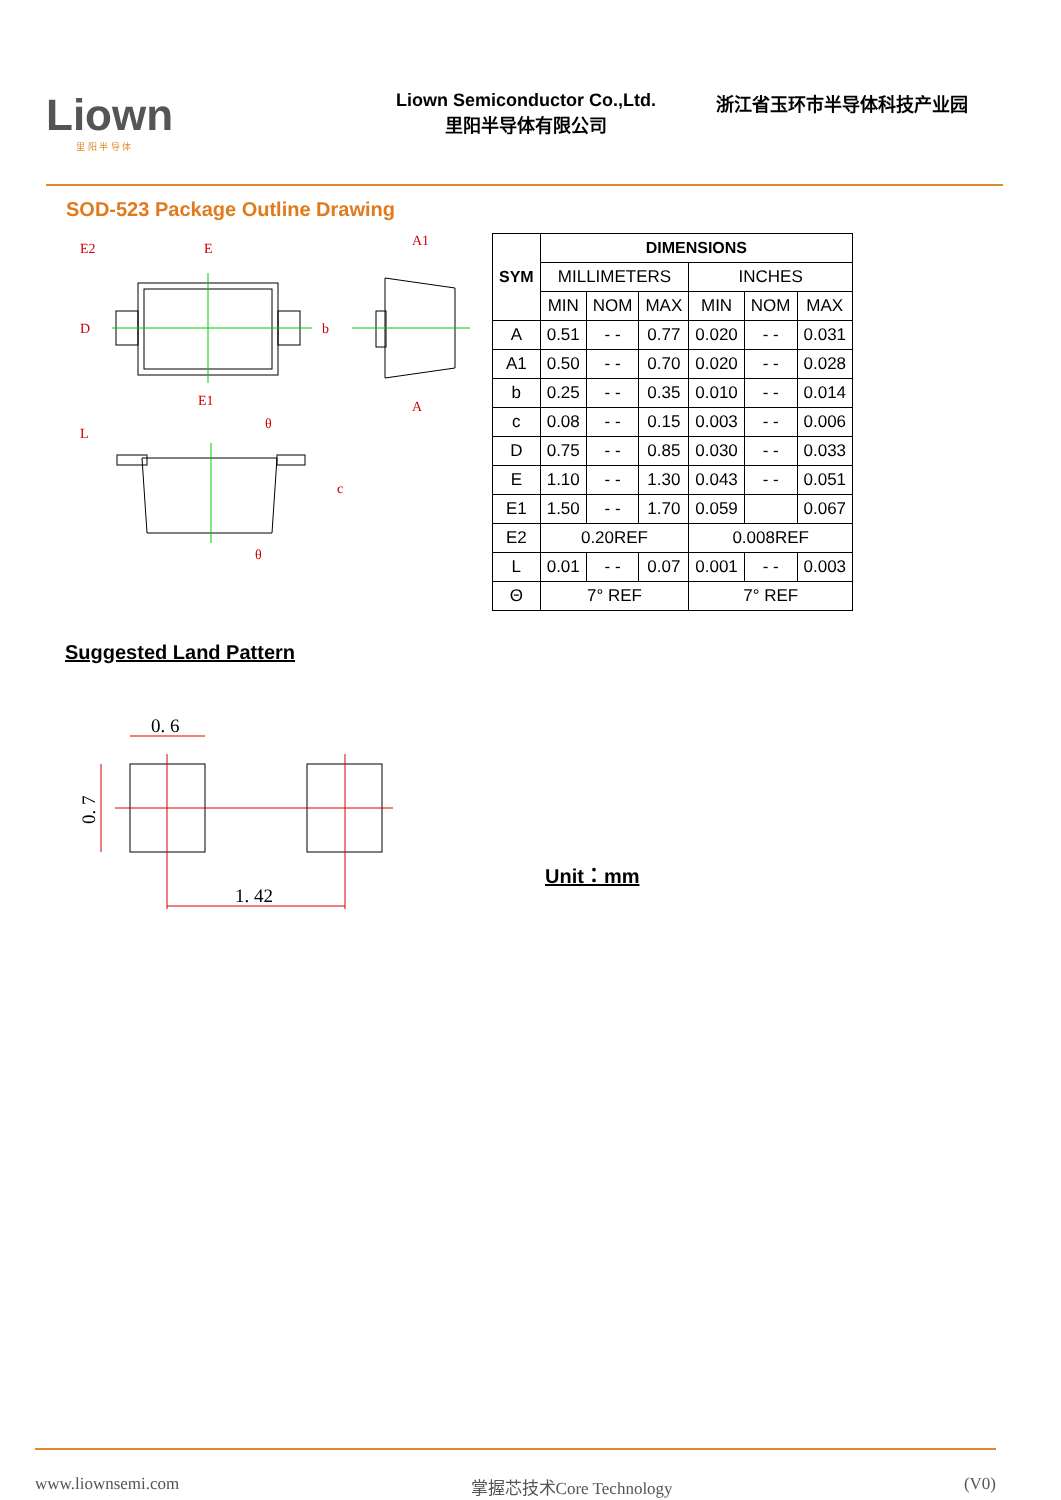Liown
里 阳 半 导 体
Liown Semiconductor Co.,Ltd.
里阳半导体有限公司
浙江省玉环市半导体科技产业园
SOD-523 Package Outline Drawing
E2
E
A1
E1
A
D
b
L
θ
θ
c
| SYM | DIMENSIONS | | | | | |
| --- | --- | --- | --- | --- | --- | --- |
| | MILLIMETERS | | | INCHES | | |
| | MIN | NOM | MAX | MIN | NOM | MAX |
| A | 0.51 | - - | 0.77 | 0.020 | - - | 0.031 |
| A1 | 0.50 | - - | 0.70 | 0.020 | - - | 0.028 |
| b | 0.25 | - - | 0.35 | 0.010 | - - | 0.014 |
| c | 0.08 | - - | 0.15 | 0.003 | - - | 0.006 |
| D | 0.75 | - - | 0.85 | 0.030 | - - | 0.033 |
| E | 1.10 | - - | 1.30 | 0.043 | - - | 0.051 |
| E1 | 1.50 | - - | 1.70 | 0.059 | | 0.067 |
| E2 | 0.20REF | | | 0.008REF | | |
| L | 0.01 | - - | 0.07 | 0.001 | - - | 0.003 |
| Θ | 7° REF | | | 7° REF | | |
Suggested Land Pattern
0. 6
1. 42
0. 7
Unit：mm
www.liownsemi.com 掌握芯技术Core Technology (V0)